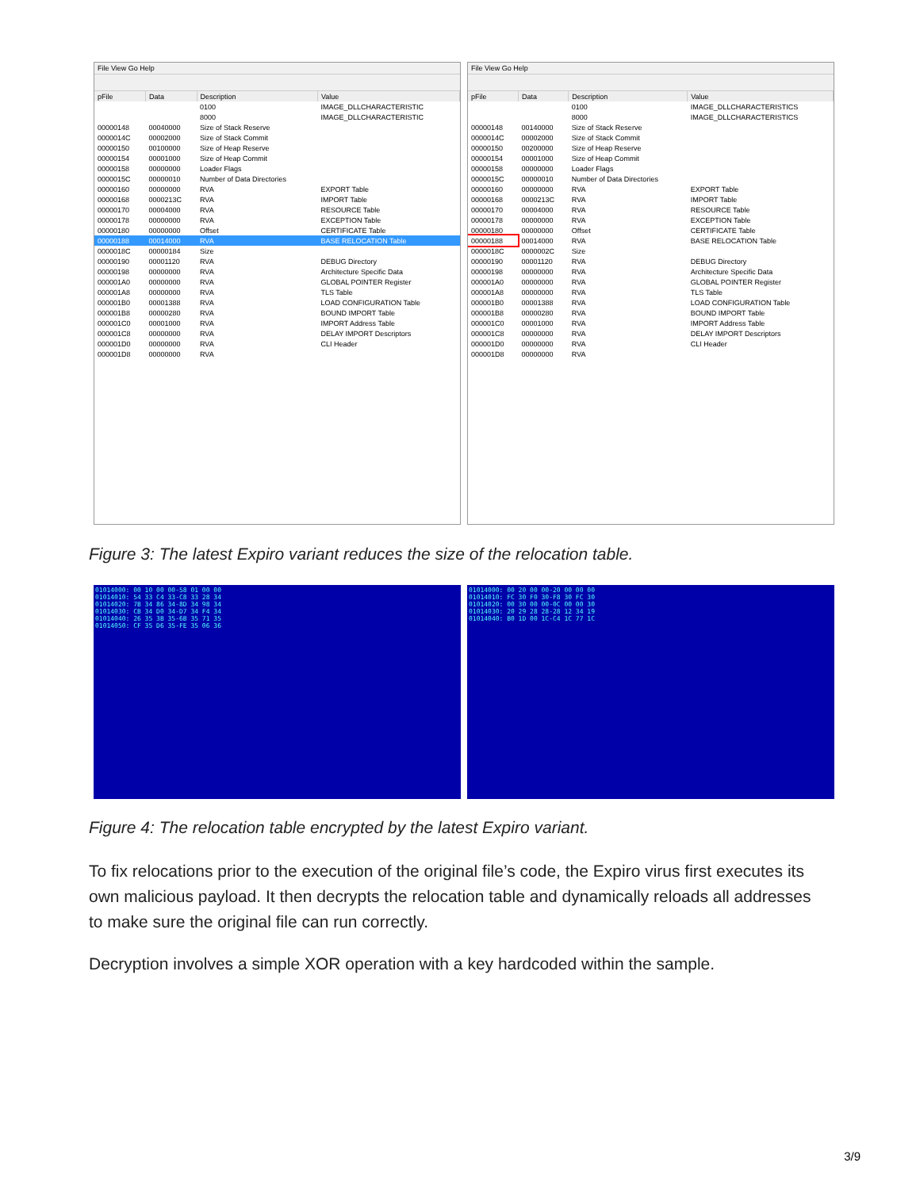File View Go Help
| pFile | Data | Description | Value |
| --- | --- | --- | --- |
| | | 0100 | IMAGE_DLLCHARACTERISTIC |
| | | 8000 | IMAGE_DLLCHARACTERISTIC |
| 00000148 | 00040000 | Size of Stack Reserve | |
| 0000014C | 00002000 | Size of Stack Commit | |
| 00000150 | 00100000 | Size of Heap Reserve | |
| 00000154 | 00001000 | Size of Heap Commit | |
| 00000158 | 00000000 | Loader Flags | |
| 0000015C | 00000010 | Number of Data Directories | |
| 00000160 | 00000000 | RVA | EXPORT Table |
| 00000168 | 0000213C | RVA | IMPORT Table |
| 00000170 | 00004000 | RVA | RESOURCE Table |
| 00000178 | 00000000 | RVA | EXCEPTION Table |
| 00000180 | 00000000 | Offset | CERTIFICATE Table |
| 00000188 | 00014000 | RVA | BASE RELOCATION Table |
| 0000018C | 00000184 | Size | |
| 00000190 | 00001120 | RVA | DEBUG Directory |
| 00000198 | 00000000 | RVA | Architecture Specific Data |
| 000001A0 | 00000000 | RVA | GLOBAL POINTER Register |
| 000001A8 | 00000000 | RVA | TLS Table |
| 000001B0 | 00001388 | RVA | LOAD CONFIGURATION Table |
| 000001B8 | 00000280 | RVA | BOUND IMPORT Table |
| 000001C0 | 00001000 | RVA | IMPORT Address Table |
| 000001C8 | 00000000 | RVA | DELAY IMPORT Descriptors |
| 000001D0 | 00000000 | RVA | CLI Header |
| 000001D8 | 00000000 | RVA | |
File View Go Help
| pFile | Data | Description | Value |
| --- | --- | --- | --- |
| | | 0100 | IMAGE_DLLCHARACTERISTICS |
| | | 8000 | IMAGE_DLLCHARACTERISTICS |
| 00000148 | 00140000 | Size of Stack Reserve | |
| 0000014C | 00002000 | Size of Stack Commit | |
| 00000150 | 00200000 | Size of Heap Reserve | |
| 00000154 | 00001000 | Size of Heap Commit | |
| 00000158 | 00000000 | Loader Flags | |
| 0000015C | 00000010 | Number of Data Directories | |
| 00000160 | 00000000 | RVA | EXPORT Table |
| 00000168 | 0000213C | RVA | IMPORT Table |
| 00000170 | 00004000 | RVA | RESOURCE Table |
| 00000178 | 00000000 | RVA | EXCEPTION Table |
| 00000180 | 00000000 | Offset | CERTIFICATE Table |
| 00000188 | 00014000 | RVA | BASE RELOCATION Table |
| 0000018C | 0000002C | Size | |
| 00000190 | 00001120 | RVA | DEBUG Directory |
| 00000198 | 00000000 | RVA | Architecture Specific Data |
| 000001A0 | 00000000 | RVA | GLOBAL POINTER Register |
| 000001A8 | 00000000 | RVA | TLS Table |
| 000001B0 | 00001388 | RVA | LOAD CONFIGURATION Table |
| 000001B8 | 00000280 | RVA | BOUND IMPORT Table |
| 000001C0 | 00001000 | RVA | IMPORT Address Table |
| 000001C8 | 00000000 | RVA | DELAY IMPORT Descriptors |
| 000001D0 | 00000000 | RVA | CLI Header |
| 000001D8 | 00000000 | RVA | |
Figure 3: The latest Expiro variant reduces the size of the relocation table.
01014000: 00 10 00 00-58 01 00 00 01014010: 54 33 C4 33-C8 33 28 34 01014020: 7B 34 86 34-8D 34 98 34 01014030: CB 34 D0 34-D7 34 F4 34 01014040: 26 35 3B 35-6B 35 71 35 01014050: CF 35 D6 35-FE 35 06 36
01014000: 00 20 00 00-20 00 00 00 01014010: FC 30 F0 30-F8 30 FC 30 01014020: 00 30 00 00-0C 00 00 30 01014030: 20 29 28 28-28 12 34 19 01014040: B0 1D 00 1C-C4 1C 77 1C
Figure 4: The relocation table encrypted by the latest Expiro variant.
To fix relocations prior to the execution of the original file’s code, the Expiro virus first executes its own malicious payload. It then decrypts the relocation table and dynamically reloads all addresses to make sure the original file can run correctly.
Decryption involves a simple XOR operation with a key hardcoded within the sample.
3/9